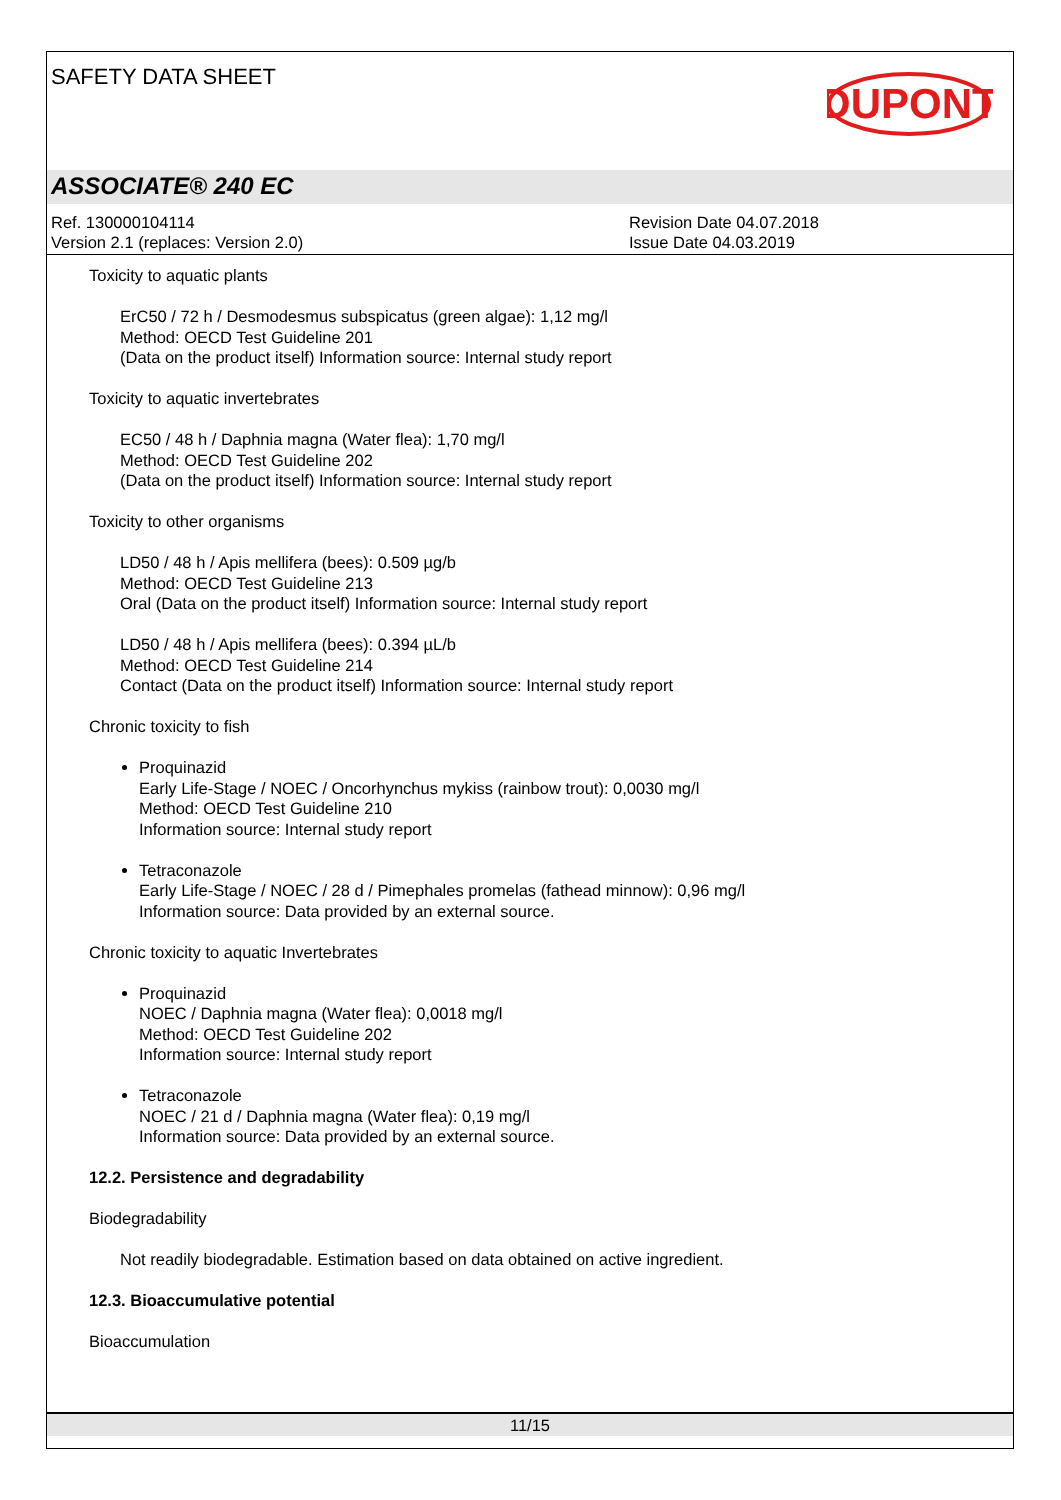SAFETY DATA SHEET
DUPONT
ASSOCIATE® 240 EC
Ref. 130000104114
Version 2.1 (replaces: Version 2.0)
Revision Date 04.07.2018
Issue Date 04.03.2019
Toxicity to aquatic plants
ErC50 / 72 h / Desmodesmus subspicatus (green algae): 1,12 mg/l
Method: OECD Test Guideline 201
(Data on the product itself) Information source: Internal study report
Toxicity to aquatic invertebrates
EC50 / 48 h / Daphnia magna (Water flea): 1,70 mg/l
Method: OECD Test Guideline 202
(Data on the product itself) Information source: Internal study report
Toxicity to other organisms
LD50 / 48 h / Apis mellifera (bees): 0.509 µg/b
Method: OECD Test Guideline 213
Oral (Data on the product itself) Information source: Internal study report
LD50 / 48 h / Apis mellifera (bees): 0.394 µL/b
Method: OECD Test Guideline 214
Contact (Data on the product itself) Information source: Internal study report
Chronic toxicity to fish
Proquinazid
Early Life-Stage / NOEC / Oncorhynchus mykiss (rainbow trout): 0,0030 mg/l
Method: OECD Test Guideline 210
Information source: Internal study report
Tetraconazole
Early Life-Stage / NOEC / 28 d / Pimephales promelas (fathead minnow): 0,96 mg/l
Information source: Data provided by an external source.
Chronic toxicity to aquatic Invertebrates
Proquinazid
NOEC / Daphnia magna (Water flea): 0,0018 mg/l
Method: OECD Test Guideline 202
Information source: Internal study report
Tetraconazole
NOEC / 21 d / Daphnia magna (Water flea): 0,19 mg/l
Information source: Data provided by an external source.
12.2. Persistence and degradability
Biodegradability
Not readily biodegradable. Estimation based on data obtained on active ingredient.
12.3. Bioaccumulative potential
Bioaccumulation
11/15